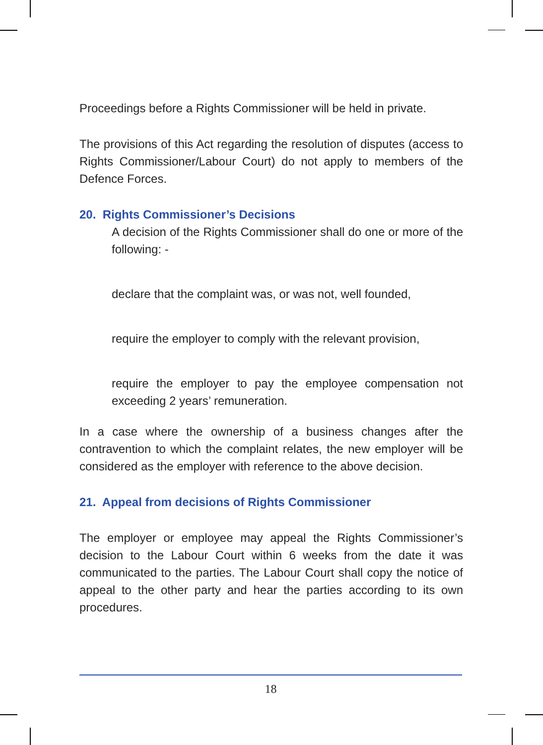Proceedings before a Rights Commissioner will be held in private.
The provisions of this Act regarding the resolution of disputes (access to Rights Commissioner/Labour Court) do not apply to members of the Defence Forces.
20. Rights Commissioner’s Decisions
A decision of the Rights Commissioner shall do one or more of the following: -
declare that the complaint was, or was not, well founded,
require the employer to comply with the relevant provision,
require the employer to pay the employee compensation not exceeding 2 years’ remuneration.
In a case where the ownership of a business changes after the contravention to which the complaint relates, the new employer will be considered as the employer with reference to the above decision.
21. Appeal from decisions of Rights Commissioner
The employer or employee may appeal the Rights Commissioner’s decision to the Labour Court within 6 weeks from the date it was communicated to the parties. The Labour Court shall copy the notice of appeal to the other party and hear the parties according to its own procedures.
18